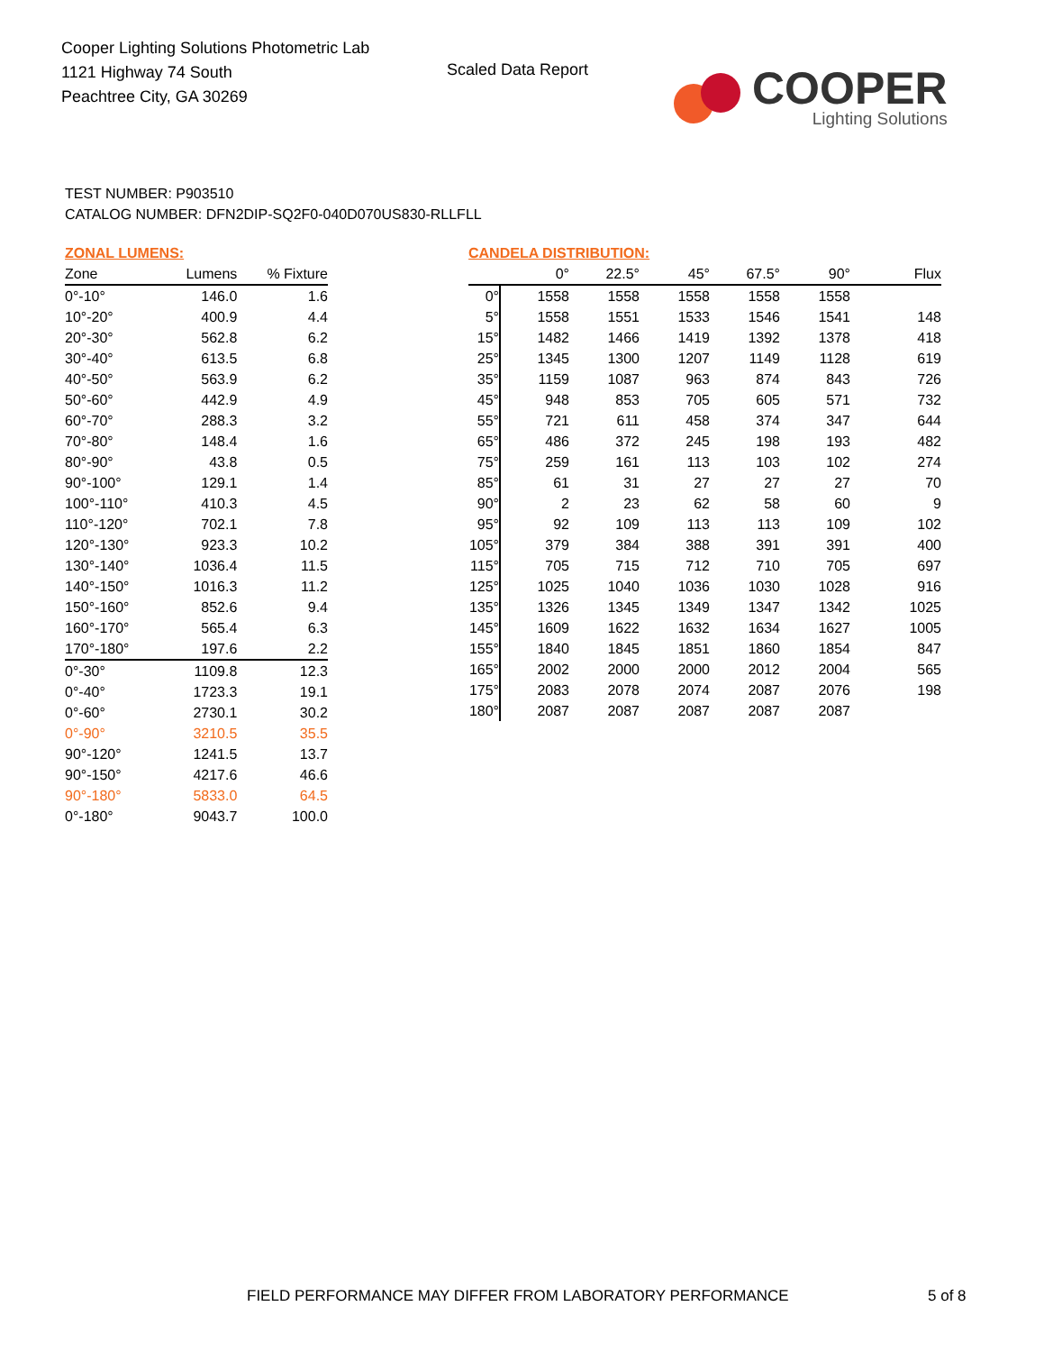Cooper Lighting Solutions Photometric Lab
1121 Highway 74 South
Peachtree City, GA 30269
Scaled Data Report
COOPER
Lighting Solutions
TEST NUMBER: P903510
CATALOG NUMBER: DFN2DIP-SQ2F0-040D070US830-RLLFLL
ZONAL LUMENS:
| Zone | Lumens | % Fixture |
| --- | --- | --- |
| 0°-10° | 146.0 | 1.6 |
| 10°-20° | 400.9 | 4.4 |
| 20°-30° | 562.8 | 6.2 |
| 30°-40° | 613.5 | 6.8 |
| 40°-50° | 563.9 | 6.2 |
| 50°-60° | 442.9 | 4.9 |
| 60°-70° | 288.3 | 3.2 |
| 70°-80° | 148.4 | 1.6 |
| 80°-90° | 43.8 | 0.5 |
| 90°-100° | 129.1 | 1.4 |
| 100°-110° | 410.3 | 4.5 |
| 110°-120° | 702.1 | 7.8 |
| 120°-130° | 923.3 | 10.2 |
| 130°-140° | 1036.4 | 11.5 |
| 140°-150° | 1016.3 | 11.2 |
| 150°-160° | 852.6 | 9.4 |
| 160°-170° | 565.4 | 6.3 |
| 170°-180° | 197.6 | 2.2 |
| 0°-30° | 1109.8 | 12.3 |
| 0°-40° | 1723.3 | 19.1 |
| 0°-60° | 2730.1 | 30.2 |
| 0°-90° | 3210.5 | 35.5 |
| 90°-120° | 1241.5 | 13.7 |
| 90°-150° | 4217.6 | 46.6 |
| 90°-180° | 5833.0 | 64.5 |
| 0°-180° | 9043.7 | 100.0 |
CANDELA DISTRIBUTION:
| | 0° | 22.5° | 45° | 67.5° | 90° | Flux |
| --- | --- | --- | --- | --- | --- | --- |
| 0° | 1558 | 1558 | 1558 | 1558 | 1558 | |
| 5° | 1558 | 1551 | 1533 | 1546 | 1541 | 148 |
| 15° | 1482 | 1466 | 1419 | 1392 | 1378 | 418 |
| 25° | 1345 | 1300 | 1207 | 1149 | 1128 | 619 |
| 35° | 1159 | 1087 | 963 | 874 | 843 | 726 |
| 45° | 948 | 853 | 705 | 605 | 571 | 732 |
| 55° | 721 | 611 | 458 | 374 | 347 | 644 |
| 65° | 486 | 372 | 245 | 198 | 193 | 482 |
| 75° | 259 | 161 | 113 | 103 | 102 | 274 |
| 85° | 61 | 31 | 27 | 27 | 27 | 70 |
| 90° | 2 | 23 | 62 | 58 | 60 | 9 |
| 95° | 92 | 109 | 113 | 113 | 109 | 102 |
| 105° | 379 | 384 | 388 | 391 | 391 | 400 |
| 115° | 705 | 715 | 712 | 710 | 705 | 697 |
| 125° | 1025 | 1040 | 1036 | 1030 | 1028 | 916 |
| 135° | 1326 | 1345 | 1349 | 1347 | 1342 | 1025 |
| 145° | 1609 | 1622 | 1632 | 1634 | 1627 | 1005 |
| 155° | 1840 | 1845 | 1851 | 1860 | 1854 | 847 |
| 165° | 2002 | 2000 | 2000 | 2012 | 2004 | 565 |
| 175° | 2083 | 2078 | 2074 | 2087 | 2076 | 198 |
| 180° | 2087 | 2087 | 2087 | 2087 | 2087 | |
FIELD PERFORMANCE MAY DIFFER FROM LABORATORY PERFORMANCE
5 of 8